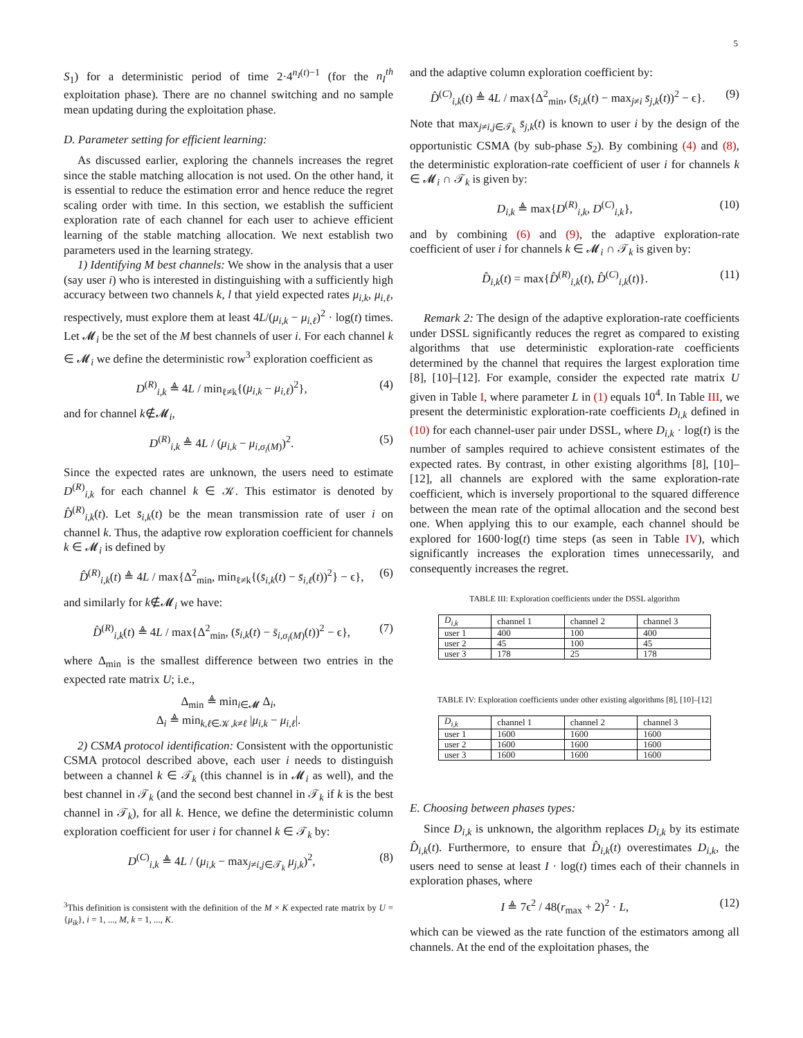5
S<sub>1</sub>) for a deterministic period of time 2·4<sup>n<sub>I</sub>(t)−1</sup> (for the n<sub>I</sub><sup>th</sup> exploitation phase). There are no channel switching and no sample mean updating during the exploitation phase.
D. Parameter setting for efficient learning:
As discussed earlier, exploring the channels increases the regret since the stable matching allocation is not used. On the other hand, it is essential to reduce the estimation error and hence reduce the regret scaling order with time. In this section, we establish the sufficient exploration rate of each channel for each user to achieve efficient learning of the stable matching allocation. We next establish two parameters used in the learning strategy.
1) Identifying M best channels: We show in the analysis that a user (say user i) who is interested in distinguishing with a sufficiently high accuracy between two channels k, l that yield expected rates μ<sub>i,k</sub>, μ<sub>i,ℓ</sub>, respectively, must explore them at least 4L/(μ<sub>i,k</sub> − μ<sub>i,ℓ</sub>)<sup>2</sup> · log(t) times. Let 𝓜<sub>i</sub> be the set of the M best channels of user i. For each channel k ∈ 𝓜<sub>i</sub> we define the deterministic row<sup>3</sup> exploration coefficient as
D<sup>(R)</sup><sub>i,k</sub> ≜ 4L / min<sub>ℓ≠k</sub>{(μ<sub>i,k</sub> − μ<sub>i,ℓ</sub>)<sup>2</sup>}, (4)
and for channel k∉𝓜<sub>i</sub>,
D<sup>(R)</sup><sub>i,k</sub> ≜ 4L / (μ<sub>i,k</sub> − μ<sub>i,σ<sub>i</sub>(M)</sub>)<sup>2</sup>. (5)
Since the expected rates are unknown, the users need to estimate D<sup>(R)</sup><sub>i,k</sub> for each channel k ∈ 𝒦. This estimator is denoted by D̂<sup>(R)</sup><sub>i,k</sub>(t). Let s̄<sub>i,k</sub>(t) be the mean transmission rate of user i on channel k. Thus, the adaptive row exploration coefficient for channels k ∈ 𝓜<sub>i</sub> is defined by
D̂<sup>(R)</sup><sub>i,k</sub>(t) ≜ 4L / max{Δ<sup>2</sup><sub>min</sub>, min<sub>ℓ≠k</sub>{(s̄<sub>i,k</sub>(t) − s̄<sub>i,ℓ</sub>(t))<sup>2</sup>} − ϵ}, (6)
and similarly for k∉𝓜<sub>i</sub> we have:
D̂<sup>(R)</sup><sub>i,k</sub>(t) ≜ 4L / max{Δ<sup>2</sup><sub>min</sub>, (s̄<sub>i,k</sub>(t) − s̄<sub>i,σ<sub>i</sub>(M)</sub>(t))<sup>2</sup> − ϵ}, (7)
where Δ<sub>min</sub> is the smallest difference between two entries in the expected rate matrix U; i.e.,
Δ<sub>min</sub> ≜ min<sub>i∈𝓜</sub> Δ<sub>i</sub>,
Δ<sub>i</sub> ≜ min<sub>k,ℓ∈𝒦,k≠ℓ</sub> |μ<sub>i,k</sub> − μ<sub>i,ℓ</sub>|.
2) CSMA protocol identification: Consistent with the opportunistic CSMA protocol described above, each user i needs to distinguish between a channel k ∈ 𝒯<sub>k</sub> (this channel is in 𝓜<sub>i</sub> as well), and the best channel in 𝒯<sub>k</sub> (and the second best channel in 𝒯<sub>k</sub> if k is the best channel in 𝒯<sub>k</sub>), for all k. Hence, we define the deterministic column exploration coefficient for user i for channel k ∈ 𝒯<sub>k</sub> by:
D<sup>(C)</sup><sub>i,k</sub> ≜ 4L / (μ<sub>i,k</sub> − max<sub>j≠i,j∈𝒯<sub>k</sub></sub> μ<sub>j,k</sub>)<sup>2</sup>, (8)
<sup>3</sup> This definition is consistent with the definition of the M × K expected rate matrix by U = {μ<sub>ik</sub>}, i = 1, ..., M, k = 1, ..., K.
and the adaptive column exploration coefficient by:
D̂<sup>(C)</sup><sub>i,k</sub>(t) ≜ 4L / max{Δ<sup>2</sup><sub>min</sub>, (s̄<sub>i,k</sub>(t) − max<sub>j≠i</sub> s̄<sub>j,k</sub>(t))<sup>2</sup> − ϵ}. (9)
Note that max<sub>j≠i,j∈𝒯<sub>k</sub></sub> s̄<sub>j,k</sub>(t) is known to user i by the design of the opportunistic CSMA (by sub-phase S<sub>2</sub>). By combining (4) and (8), the deterministic exploration-rate coefficient of user i for channels k ∈ 𝓜<sub>i</sub> ∩ 𝒯<sub>k</sub> is given by:
D<sub>i,k</sub> ≜ max{D<sup>(R)</sup><sub>i,k</sub>, D<sup>(C)</sup><sub>i,k</sub>}, (10)
and by combining (6) and (9), the adaptive exploration-rate coefficient of user i for channels k ∈ 𝓜<sub>i</sub> ∩ 𝒯<sub>k</sub> is given by:
D̂<sub>i,k</sub>(t) = max{D̂<sup>(R)</sup><sub>i,k</sub>(t), D̂<sup>(C)</sup><sub>i,k</sub>(t)}. (11)
Remark 2: The design of the adaptive exploration-rate coefficients under DSSL significantly reduces the regret as compared to existing algorithms that use deterministic exploration-rate coefficients determined by the channel that requires the largest exploration time [8], [10]–[12]. For example, consider the expected rate matrix U given in Table I, where parameter L in (1) equals 10<sup>4</sup>. In Table III, we present the deterministic exploration-rate coefficients D<sub>i,k</sub> defined in (10) for each channel-user pair under DSSL, where D<sub>i,k</sub> · log(t) is the number of samples required to achieve consistent estimates of the expected rates. By contrast, in other existing algorithms [8], [10]–[12], all channels are explored with the same exploration-rate coefficient, which is inversely proportional to the squared difference between the mean rate of the optimal allocation and the second best one. When applying this to our example, each channel should be explored for 1600·log(t) time steps (as seen in Table IV), which significantly increases the exploration times unnecessarily, and consequently increases the regret.
TABLE III: Exploration coefficients under the DSSL algorithm
| D<sub>i,k</sub> | channel 1 | channel 2 | channel 3 |
| --- | --- | --- | --- |
| user 1 | 400 | 100 | 400 |
| user 2 | 45 | 100 | 45 |
| user 3 | 178 | 25 | 178 |
TABLE IV: Exploration coefficients under other existing algorithms [8], [10]–[12]
| D<sub>i,k</sub> | channel 1 | channel 2 | channel 3 |
| --- | --- | --- | --- |
| user 1 | 1600 | 1600 | 1600 |
| user 2 | 1600 | 1600 | 1600 |
| user 3 | 1600 | 1600 | 1600 |
E. Choosing between phases types:
Since D<sub>i,k</sub> is unknown, the algorithm replaces D<sub>i,k</sub> by its estimate D̂<sub>i,k</sub>(t). Furthermore, to ensure that D̂<sub>i,k</sub>(t) overestimates D<sub>i,k</sub>, the users need to sense at least I · log(t) times each of their channels in exploration phases, where
I ≜ 7ϵ<sup>2</sup> / 48(r<sub>max</sub> + 2)<sup>2</sup> · L, (12)
which can be viewed as the rate function of the estimators among all channels. At the end of the exploitation phases, the